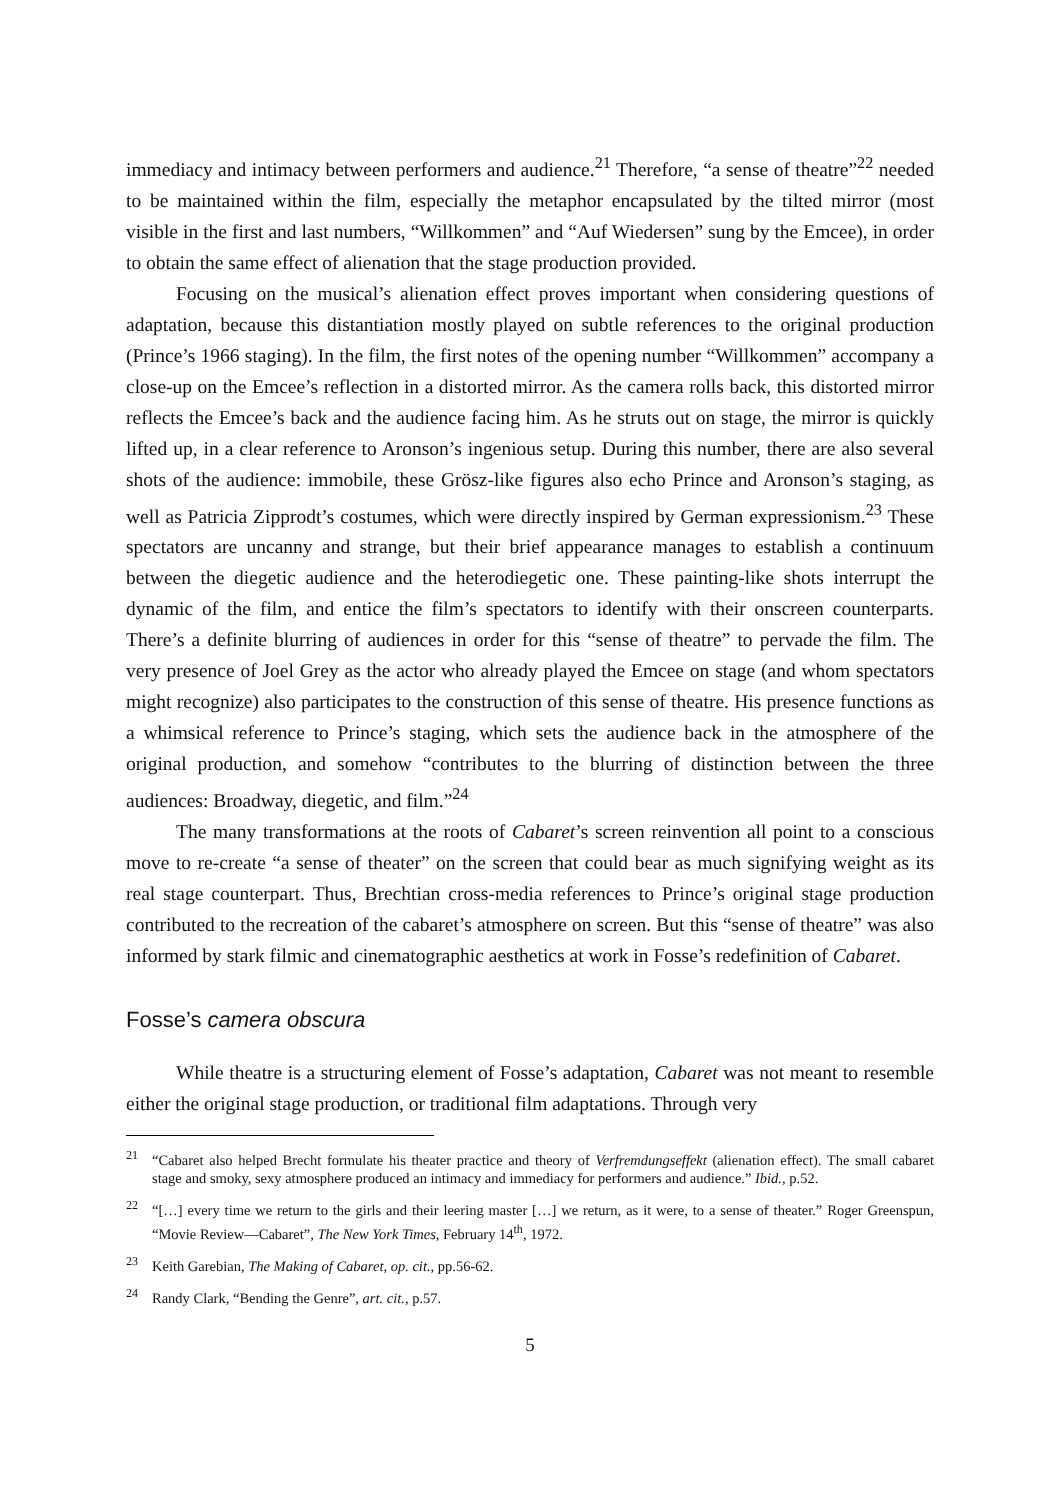immediacy and intimacy between performers and audience.<sup>21</sup> Therefore, “a sense of theatre”<sup>22</sup> needed to be maintained within the film, especially the metaphor encapsulated by the tilted mirror (most visible in the first and last numbers, “Willkommen” and “Auf Wiedersen” sung by the Emcee), in order to obtain the same effect of alienation that the stage production provided.
Focusing on the musical’s alienation effect proves important when considering questions of adaptation, because this distantiation mostly played on subtle references to the original production (Prince’s 1966 staging). In the film, the first notes of the opening number “Willkommen” accompany a close-up on the Emcee’s reflection in a distorted mirror. As the camera rolls back, this distorted mirror reflects the Emcee’s back and the audience facing him. As he struts out on stage, the mirror is quickly lifted up, in a clear reference to Aronson’s ingenious setup. During this number, there are also several shots of the audience: immobile, these Grösz-like figures also echo Prince and Aronson’s staging, as well as Patricia Zipprodt’s costumes, which were directly inspired by German expressionism.<sup>23</sup> These spectators are uncanny and strange, but their brief appearance manages to establish a continuum between the diegetic audience and the heterodiegetic one. These painting-like shots interrupt the dynamic of the film, and entice the film’s spectators to identify with their onscreen counterparts. There’s a definite blurring of audiences in order for this “sense of theatre” to pervade the film. The very presence of Joel Grey as the actor who already played the Emcee on stage (and whom spectators might recognize) also participates to the construction of this sense of theatre. His presence functions as a whimsical reference to Prince’s staging, which sets the audience back in the atmosphere of the original production, and somehow “contributes to the blurring of distinction between the three audiences: Broadway, diegetic, and film.”<sup>24</sup>
The many transformations at the roots of Cabaret’s screen reinvention all point to a conscious move to re-create “a sense of theater” on the screen that could bear as much signifying weight as its real stage counterpart. Thus, Brechtian cross-media references to Prince’s original stage production contributed to the recreation of the cabaret’s atmosphere on screen. But this “sense of theatre” was also informed by stark filmic and cinematographic aesthetics at work in Fosse’s redefinition of Cabaret.
Fosse’s camera obscura
While theatre is a structuring element of Fosse’s adaptation, Cabaret was not meant to resemble either the original stage production, or traditional film adaptations. Through very
<sup>21</sup> “Cabaret also helped Brecht formulate his theater practice and theory of Verfremdungseffekt (alienation effect). The small cabaret stage and smoky, sexy atmosphere produced an intimacy and immediacy for performers and audience.” Ibid., p.52.
<sup>22</sup> “[…] every time we return to the girls and their leering master […] we return, as it were, to a sense of theater.” Roger Greenspun, “Movie Review—Cabaret”, The New York Times, February 14<sup>th</sup>, 1972.
<sup>23</sup> Keith Garebian, The Making of Cabaret, op. cit., pp.56-62.
<sup>24</sup> Randy Clark, “Bending the Genre”, art. cit., p.57.
5